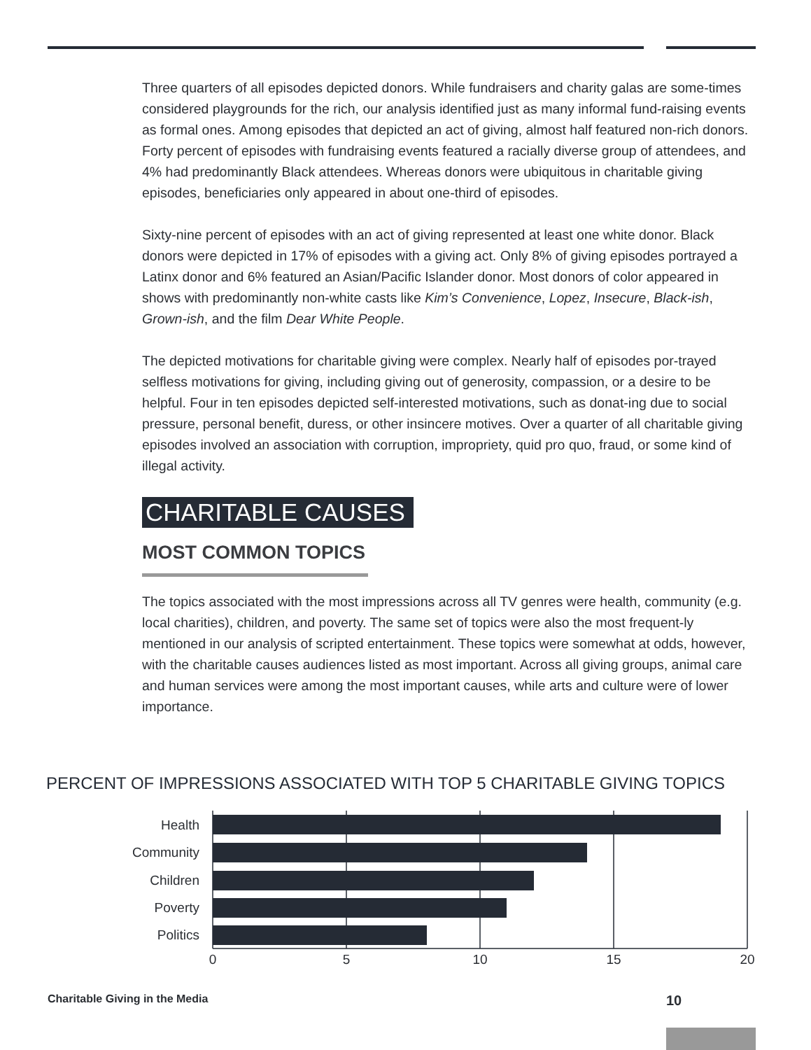Three quarters of all episodes depicted donors. While fundraisers and charity galas are some-times considered playgrounds for the rich, our analysis identified just as many informal fund-raising events as formal ones. Among episodes that depicted an act of giving, almost half featured non-rich donors. Forty percent of episodes with fundraising events featured a racially diverse group of attendees, and 4% had predominantly Black attendees. Whereas donors were ubiquitous in charitable giving episodes, beneficiaries only appeared in about one-third of episodes.
Sixty-nine percent of episodes with an act of giving represented at least one white donor. Black donors were depicted in 17% of episodes with a giving act. Only 8% of giving episodes portrayed a Latinx donor and 6% featured an Asian/Pacific Islander donor. Most donors of color appeared in shows with predominantly non-white casts like Kim’s Convenience, Lopez, Insecure, Black-ish, Grown-ish, and the film Dear White People.
The depicted motivations for charitable giving were complex. Nearly half of episodes por-trayed selfless motivations for giving, including giving out of generosity, compassion, or a desire to be helpful. Four in ten episodes depicted self-interested motivations, such as donat-ing due to social pressure, personal benefit, duress, or other insincere motives. Over a quarter of all charitable giving episodes involved an association with corruption, impropriety, quid pro quo, fraud, or some kind of illegal activity.
CHARITABLE CAUSES
MOST COMMON TOPICS
The topics associated with the most impressions across all TV genres were health, community (e.g. local charities), children, and poverty. The same set of topics were also the most frequent-ly mentioned in our analysis of scripted entertainment. These topics were somewhat at odds, however, with the charitable causes audiences listed as most important. Across all giving groups, animal care and human services were among the most important causes, while arts and culture were of lower importance.
PERCENT OF IMPRESSIONS ASSOCIATED WITH TOP 5 CHARITABLE GIVING TOPICS
Health
Community
Children
Poverty
Politics
0
5
10
15
20
Charitable Giving in the Media 10